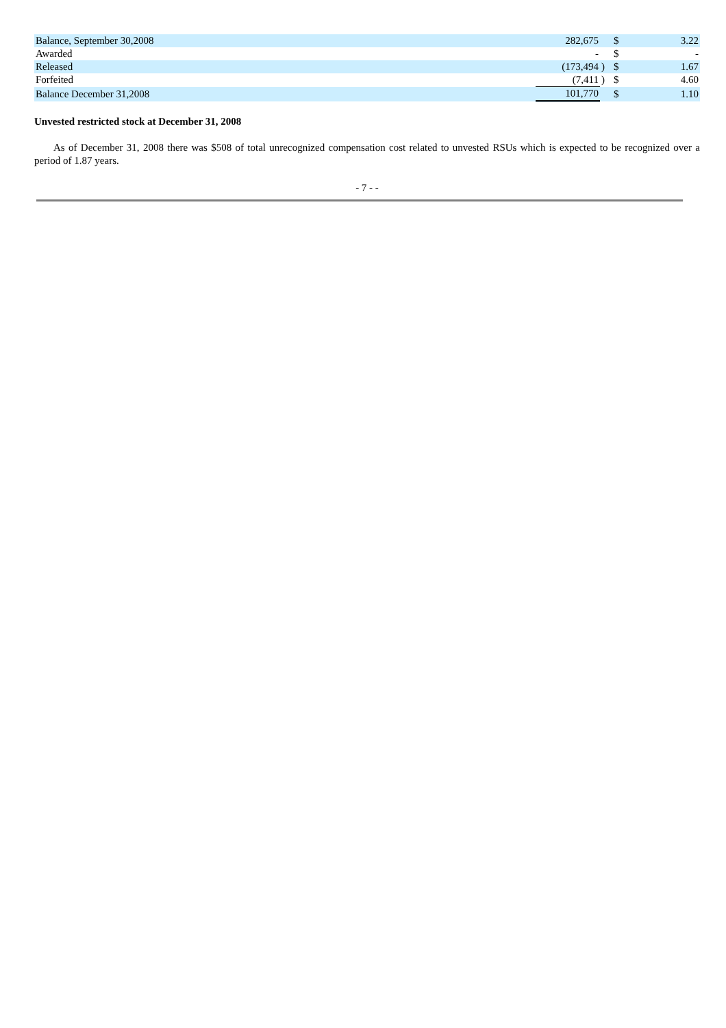| Balance, September 30,2008 | 282,675 | | $ | 3.22 |
| Awarded | - | | $ | - |
| Released | (173,494 | ) | $ | 1.67 |
| Forfeited | (7,411 | ) | $ | 4.60 |
| Balance December 31,2008 | 101,770 | | $ | 1.10 |
Unvested restricted stock at December 31, 2008
As of December 31, 2008 there was $508 of total unrecognized compensation cost related to unvested RSUs which is expected to be recognized over a period of 1.87 years.
- 7 - -